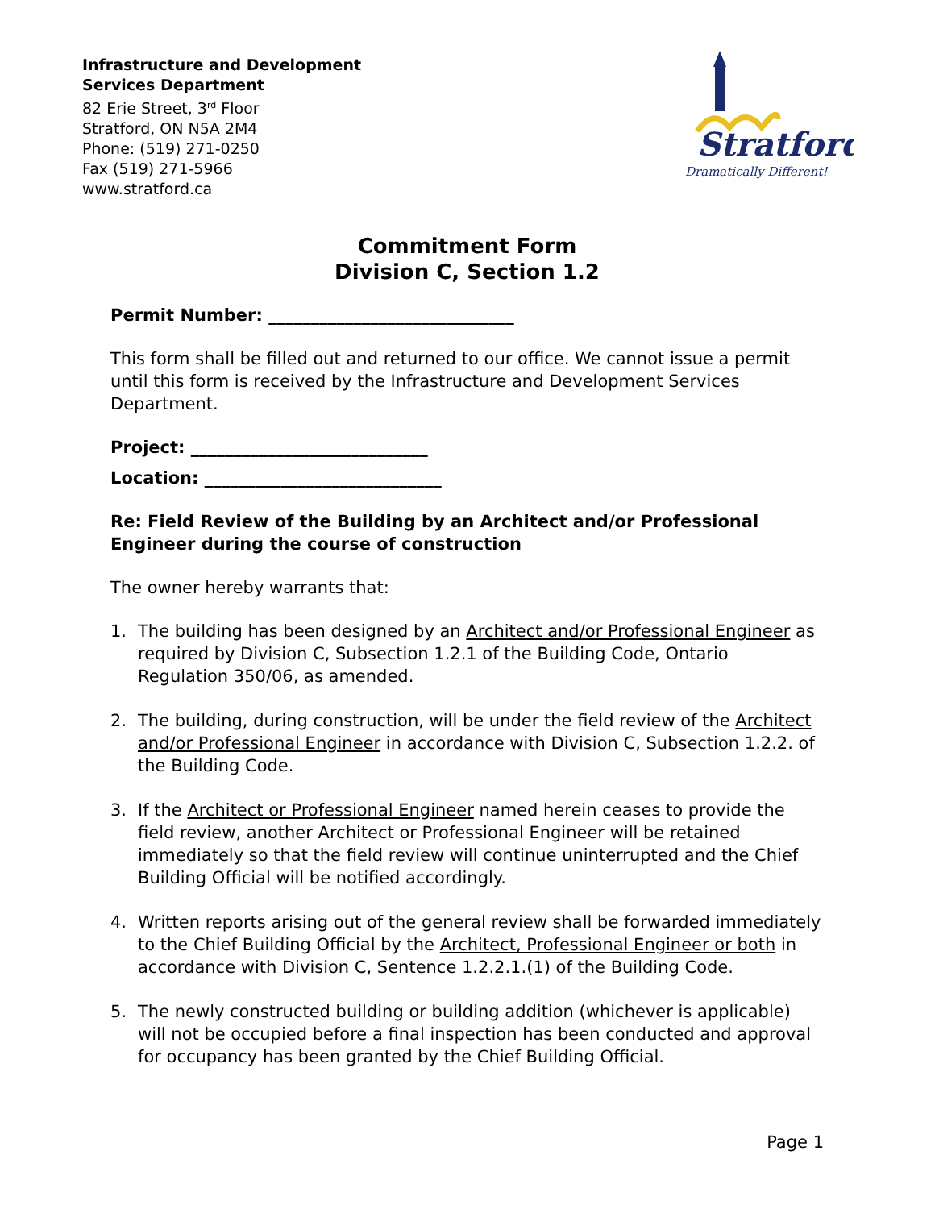Infrastructure and Development
Services Department
82 Erie Street, 3<sup>rd</sup> Floor
Stratford, ON N5A 2M4
Phone: (519) 271-0250
Fax (519) 271-5966
www.stratford.ca
Stratford
Dramatically Different!
Commitment Form
Division C, Section 1.2
Permit Number: _____________________________
This form shall be filled out and returned to our office. We cannot issue a permit until this form is received by the Infrastructure and Development Services Department.
Project: ____________________________
Location: ____________________________
Re: Field Review of the Building by an Architect and/or Professional Engineer during the course of construction
The owner hereby warrants that:
1. The building has been designed by an Architect and/or Professional Engineer as required by Division C, Subsection 1.2.1 of the Building Code, Ontario Regulation 350/06, as amended.
2. The building, during construction, will be under the field review of the Architect and/or Professional Engineer in accordance with Division C, Subsection 1.2.2. of the Building Code.
3. If the Architect or Professional Engineer named herein ceases to provide the field review, another Architect or Professional Engineer will be retained immediately so that the field review will continue uninterrupted and the Chief Building Official will be notified accordingly.
4. Written reports arising out of the general review shall be forwarded immediately to the Chief Building Official by the Architect, Professional Engineer or both in accordance with Division C, Sentence 1.2.2.1.(1) of the Building Code.
5. The newly constructed building or building addition (whichever is applicable) will not be occupied before a final inspection has been conducted and approval for occupancy has been granted by the Chief Building Official.
Page 1